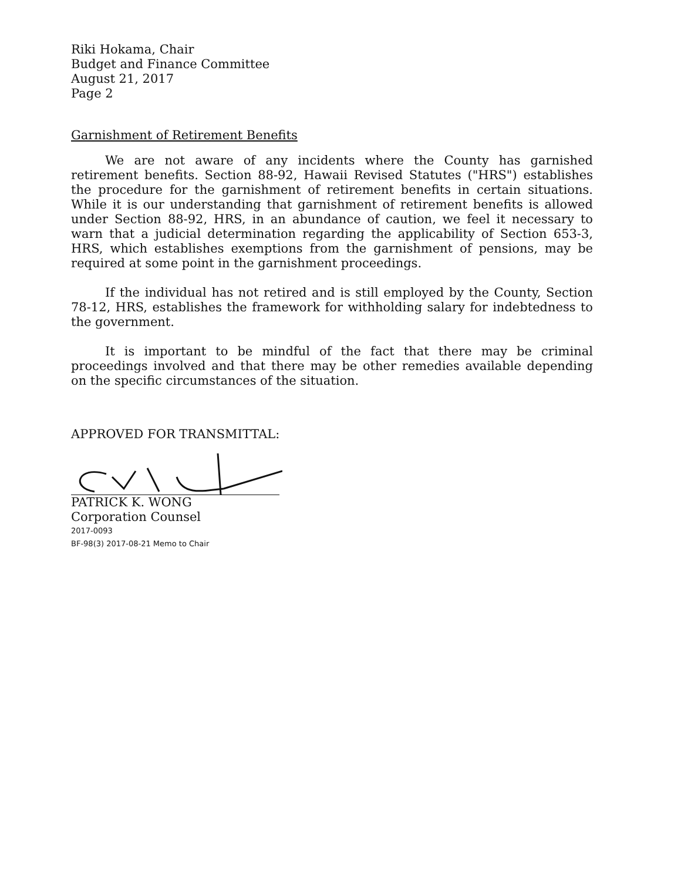Riki Hokama, Chair
Budget and Finance Committee
August 21, 2017
Page 2
Garnishment of Retirement Benefits
We are not aware of any incidents where the County has garnished retirement benefits. Section 88-92, Hawaii Revised Statutes ("HRS") establishes the procedure for the garnishment of retirement benefits in certain situations. While it is our understanding that garnishment of retirement benefits is allowed under Section 88-92, HRS, in an abundance of caution, we feel it necessary to warn that a judicial determination regarding the applicability of Section 653-3, HRS, which establishes exemptions from the garnishment of pensions, may be required at some point in the garnishment proceedings.
If the individual has not retired and is still employed by the County, Section 78-12, HRS, establishes the framework for withholding salary for indebtedness to the government.
It is important to be mindful of the fact that there may be criminal proceedings involved and that there may be other remedies available depending on the specific circumstances of the situation.
APPROVED FOR TRANSMITTAL:
PATRICK K. WONG
Corporation Counsel
2017-0093
BF-98(3) 2017-08-21 Memo to Chair